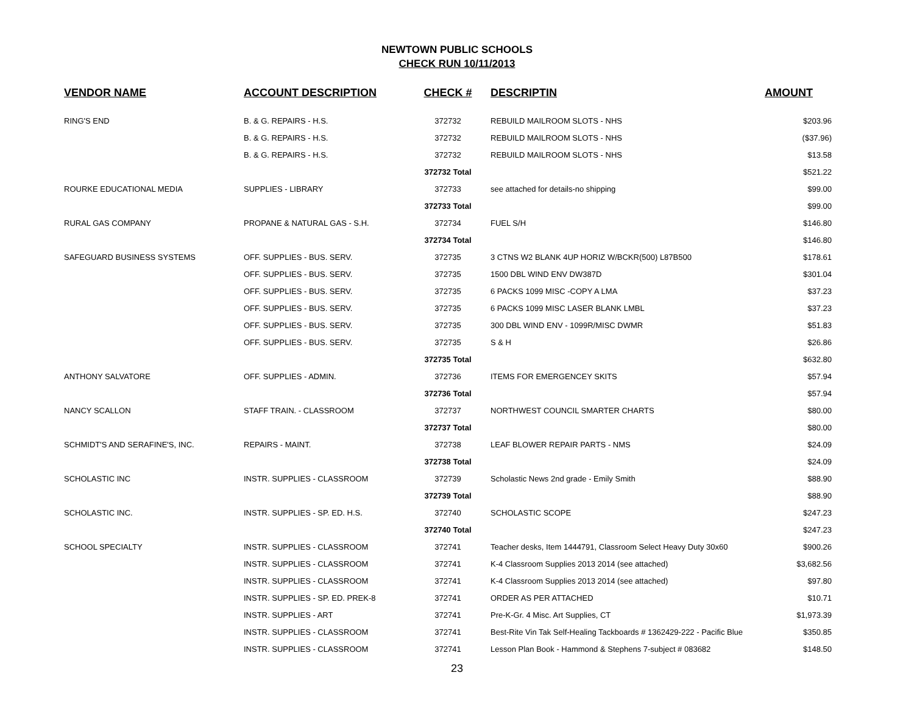NEWTOWN PUBLIC SCHOOLS
CHECK RUN 10/11/2013
| VENDOR NAME | ACCOUNT DESCRIPTION | CHECK # | DESCRIPTIN | AMOUNT |
| --- | --- | --- | --- | --- |
| RING'S END | B. & G. REPAIRS - H.S. | 372732 | REBUILD MAILROOM SLOTS - NHS | $203.96 |
| | B. & G. REPAIRS - H.S. | 372732 | REBUILD MAILROOM SLOTS - NHS | ($37.96) |
| | B. & G. REPAIRS - H.S. | 372732 | REBUILD MAILROOM SLOTS - NHS | $13.58 |
| | | 372732 Total | | $521.22 |
| ROURKE EDUCATIONAL MEDIA | SUPPLIES - LIBRARY | 372733 | see attached for details-no shipping | $99.00 |
| | | 372733 Total | | $99.00 |
| RURAL GAS COMPANY | PROPANE & NATURAL GAS - S.H. | 372734 | FUEL S/H | $146.80 |
| | | 372734 Total | | $146.80 |
| SAFEGUARD BUSINESS SYSTEMS | OFF. SUPPLIES - BUS. SERV. | 372735 | 3 CTNS W2 BLANK 4UP HORIZ W/BCKR(500) L87B500 | $178.61 |
| | OFF. SUPPLIES - BUS. SERV. | 372735 | 1500 DBL WIND ENV DW387D | $301.04 |
| | OFF. SUPPLIES - BUS. SERV. | 372735 | 6 PACKS 1099 MISC -COPY A LMA | $37.23 |
| | OFF. SUPPLIES - BUS. SERV. | 372735 | 6 PACKS 1099 MISC LASER BLANK LMBL | $37.23 |
| | OFF. SUPPLIES - BUS. SERV. | 372735 | 300 DBL WIND ENV - 1099R/MISC DWMR | $51.83 |
| | OFF. SUPPLIES - BUS. SERV. | 372735 | S & H | $26.86 |
| | | 372735 Total | | $632.80 |
| ANTHONY SALVATORE | OFF. SUPPLIES - ADMIN. | 372736 | ITEMS FOR EMERGENCEY SKITS | $57.94 |
| | | 372736 Total | | $57.94 |
| NANCY SCALLON | STAFF TRAIN. - CLASSROOM | 372737 | NORTHWEST COUNCIL SMARTER CHARTS | $80.00 |
| | | 372737 Total | | $80.00 |
| SCHMIDT'S AND SERAFINE'S, INC. | REPAIRS - MAINT. | 372738 | LEAF BLOWER REPAIR PARTS - NMS | $24.09 |
| | | 372738 Total | | $24.09 |
| SCHOLASTIC INC | INSTR. SUPPLIES - CLASSROOM | 372739 | Scholastic News 2nd grade - Emily Smith | $88.90 |
| | | 372739 Total | | $88.90 |
| SCHOLASTIC INC. | INSTR. SUPPLIES - SP. ED. H.S. | 372740 | SCHOLASTIC SCOPE | $247.23 |
| | | 372740 Total | | $247.23 |
| SCHOOL SPECIALTY | INSTR. SUPPLIES - CLASSROOM | 372741 | Teacher desks, Item 1444791, Classroom Select Heavy Duty 30x60 | $900.26 |
| | INSTR. SUPPLIES - CLASSROOM | 372741 | K-4 Classroom Supplies 2013 2014 (see attached) | $3,682.56 |
| | INSTR. SUPPLIES - CLASSROOM | 372741 | K-4 Classroom Supplies 2013 2014 (see attached) | $97.80 |
| | INSTR. SUPPLIES - SP. ED. PREK-8 | 372741 | ORDER AS PER ATTACHED | $10.71 |
| | INSTR. SUPPLIES - ART | 372741 | Pre-K-Gr. 4 Misc. Art Supplies, CT | $1,973.39 |
| | INSTR. SUPPLIES - CLASSROOM | 372741 | Best-Rite Vin Tak Self-Healing Tackboards # 1362429-222 - Pacific Blue | $350.85 |
| | INSTR. SUPPLIES - CLASSROOM | 372741 | Lesson Plan Book - Hammond & Stephens 7-subject # 083682 | $148.50 |
23